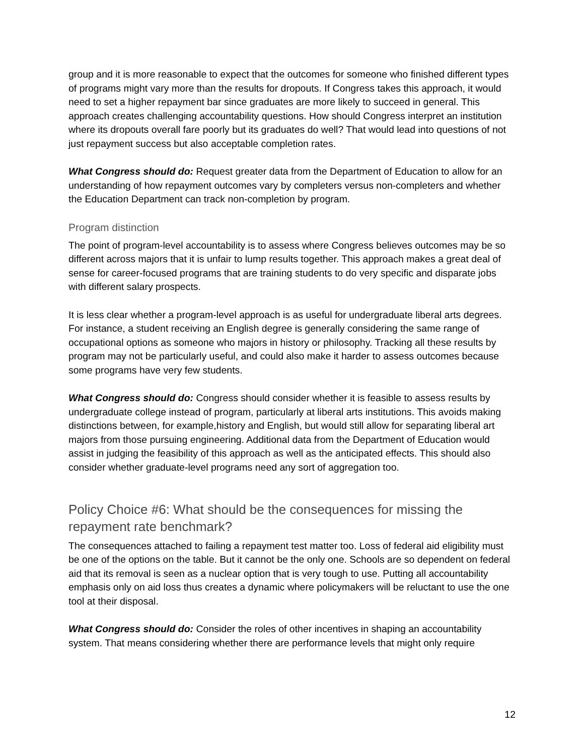group and it is more reasonable to expect that the outcomes for someone who finished different types of programs might vary more than the results for dropouts. If Congress takes this approach, it would need to set a higher repayment bar since graduates are more likely to succeed in general. This approach creates challenging accountability questions. How should Congress interpret an institution where its dropouts overall fare poorly but its graduates do well? That would lead into questions of not just repayment success but also acceptable completion rates.
What Congress should do: Request greater data from the Department of Education to allow for an understanding of how repayment outcomes vary by completers versus non-completers and whether the Education Department can track non-completion by program.
Program distinction
The point of program-level accountability is to assess where Congress believes outcomes may be so different across majors that it is unfair to lump results together. This approach makes a great deal of sense for career-focused programs that are training students to do very specific and disparate jobs with different salary prospects.
It is less clear whether a program-level approach is as useful for undergraduate liberal arts degrees. For instance, a student receiving an English degree is generally considering the same range of occupational options as someone who majors in history or philosophy. Tracking all these results by program may not be particularly useful, and could also make it harder to assess outcomes because some programs have very few students.
What Congress should do: Congress should consider whether it is feasible to assess results by undergraduate college instead of program, particularly at liberal arts institutions. This avoids making distinctions between, for example,history and English, but would still allow for separating liberal art majors from those pursuing engineering. Additional data from the Department of Education would assist in judging the feasibility of this approach as well as the anticipated effects. This should also consider whether graduate-level programs need any sort of aggregation too.
Policy Choice #6: What should be the consequences for missing the repayment rate benchmark?
The consequences attached to failing a repayment test matter too. Loss of federal aid eligibility must be one of the options on the table. But it cannot be the only one. Schools are so dependent on federal aid that its removal is seen as a nuclear option that is very tough to use. Putting all accountability emphasis only on aid loss thus creates a dynamic where policymakers will be reluctant to use the one tool at their disposal.
What Congress should do: Consider the roles of other incentives in shaping an accountability system. That means considering whether there are performance levels that might only require
12